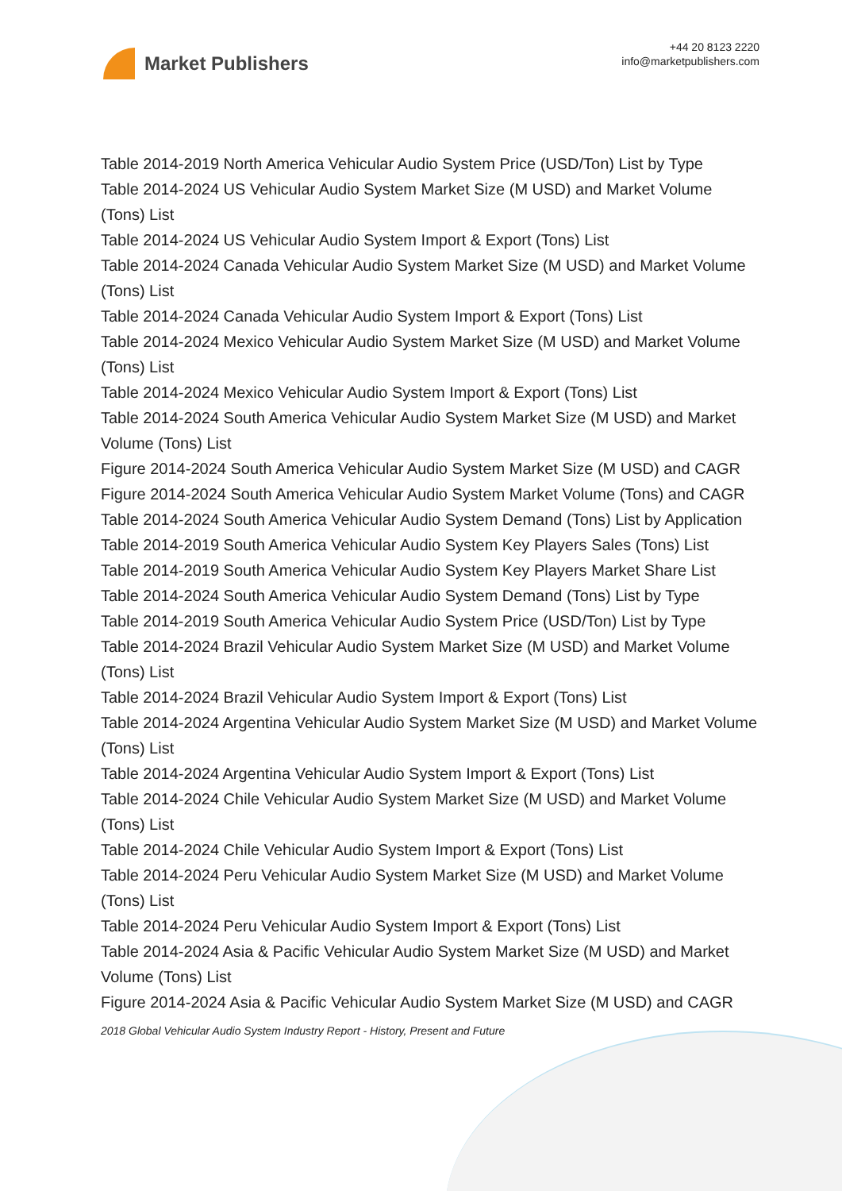Market Publishers
+44 20 8123 2220
info@marketpublishers.com
Table 2014-2019 North America Vehicular Audio System Price (USD/Ton) List by Type
Table 2014-2024 US Vehicular Audio System Market Size (M USD) and Market Volume (Tons) List
Table 2014-2024 US Vehicular Audio System Import & Export (Tons) List
Table 2014-2024 Canada Vehicular Audio System Market Size (M USD) and Market Volume (Tons) List
Table 2014-2024 Canada Vehicular Audio System Import & Export (Tons) List
Table 2014-2024 Mexico Vehicular Audio System Market Size (M USD) and Market Volume (Tons) List
Table 2014-2024 Mexico Vehicular Audio System Import & Export (Tons) List
Table 2014-2024 South America Vehicular Audio System Market Size (M USD) and Market Volume (Tons) List
Figure 2014-2024 South America Vehicular Audio System Market Size (M USD) and CAGR
Figure 2014-2024 South America Vehicular Audio System Market Volume (Tons) and CAGR
Table 2014-2024 South America Vehicular Audio System Demand (Tons) List by Application
Table 2014-2019 South America Vehicular Audio System Key Players Sales (Tons) List
Table 2014-2019 South America Vehicular Audio System Key Players Market Share List
Table 2014-2024 South America Vehicular Audio System Demand (Tons) List by Type
Table 2014-2019 South America Vehicular Audio System Price (USD/Ton) List by Type
Table 2014-2024 Brazil Vehicular Audio System Market Size (M USD) and Market Volume (Tons) List
Table 2014-2024 Brazil Vehicular Audio System Import & Export (Tons) List
Table 2014-2024 Argentina Vehicular Audio System Market Size (M USD) and Market Volume (Tons) List
Table 2014-2024 Argentina Vehicular Audio System Import & Export (Tons) List
Table 2014-2024 Chile Vehicular Audio System Market Size (M USD) and Market Volume (Tons) List
Table 2014-2024 Chile Vehicular Audio System Import & Export (Tons) List
Table 2014-2024 Peru Vehicular Audio System Market Size (M USD) and Market Volume (Tons) List
Table 2014-2024 Peru Vehicular Audio System Import & Export (Tons) List
Table 2014-2024 Asia & Pacific Vehicular Audio System Market Size (M USD) and Market Volume (Tons) List
Figure 2014-2024 Asia & Pacific Vehicular Audio System Market Size (M USD) and CAGR
2018 Global Vehicular Audio System Industry Report - History, Present and Future